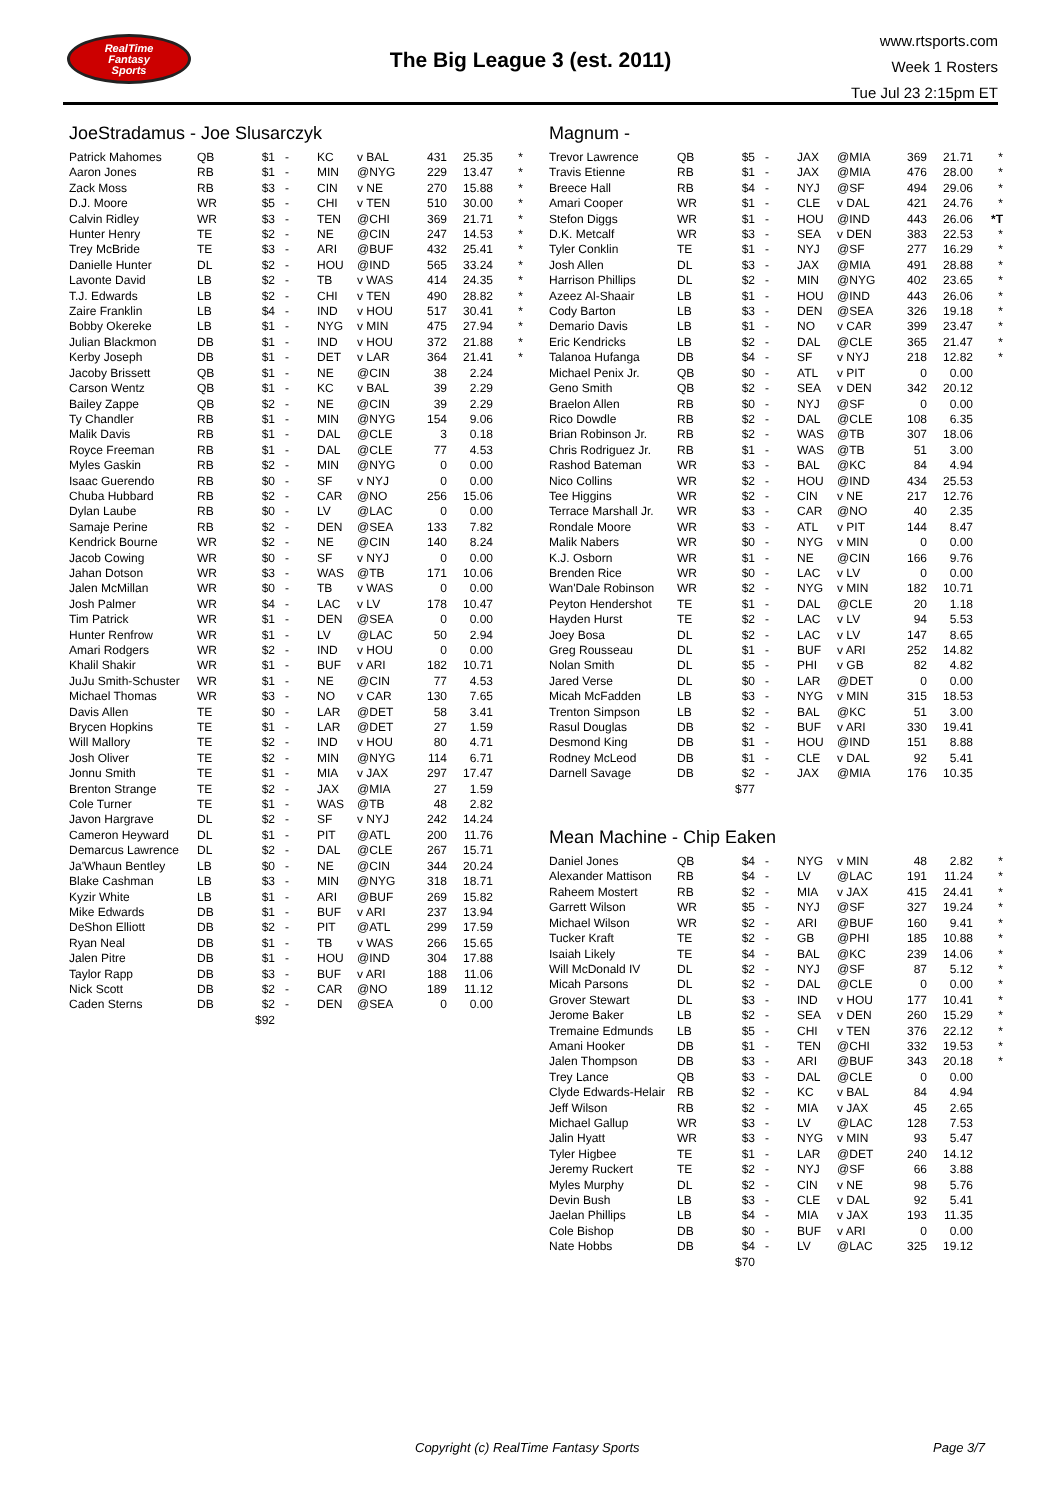RealTime
Fantasy
Sports
The Big League 3 (est. 2011)
www.rtsports.com
Week 1 Rosters
Tue Jul 23 2:15pm ET
JoeStradamus - Joe Slusarczyk
| Patrick Mahomes | QB | $1 | - | KC | v BAL | 431 | 25.35 | * |
| Aaron Jones | RB | $1 | - | MIN | @NYG | 229 | 13.47 | * |
| Zack Moss | RB | $3 | - | CIN | v NE | 270 | 15.88 | * |
| D.J. Moore | WR | $5 | - | CHI | v TEN | 510 | 30.00 | * |
| Calvin Ridley | WR | $3 | - | TEN | @CHI | 369 | 21.71 | * |
| Hunter Henry | TE | $2 | - | NE | @CIN | 247 | 14.53 | * |
| Trey McBride | TE | $3 | - | ARI | @BUF | 432 | 25.41 | * |
| Danielle Hunter | DL | $2 | - | HOU | @IND | 565 | 33.24 | * |
| Lavonte David | LB | $2 | - | TB | v WAS | 414 | 24.35 | * |
| T.J. Edwards | LB | $2 | - | CHI | v TEN | 490 | 28.82 | * |
| Zaire Franklin | LB | $4 | - | IND | v HOU | 517 | 30.41 | * |
| Bobby Okereke | LB | $1 | - | NYG | v MIN | 475 | 27.94 | * |
| Julian Blackmon | DB | $1 | - | IND | v HOU | 372 | 21.88 | * |
| Kerby Joseph | DB | $1 | - | DET | v LAR | 364 | 21.41 | * |
| Jacoby Brissett | QB | $1 | - | NE | @CIN | 38 | 2.24 | |
| Carson Wentz | QB | $1 | - | KC | v BAL | 39 | 2.29 | |
| Bailey Zappe | QB | $2 | - | NE | @CIN | 39 | 2.29 | |
| Ty Chandler | RB | $1 | - | MIN | @NYG | 154 | 9.06 | |
| Malik Davis | RB | $1 | - | DAL | @CLE | 3 | 0.18 | |
| Royce Freeman | RB | $1 | - | DAL | @CLE | 77 | 4.53 | |
| Myles Gaskin | RB | $2 | - | MIN | @NYG | 0 | 0.00 | |
| Isaac Guerendo | RB | $0 | - | SF | v NYJ | 0 | 0.00 | |
| Chuba Hubbard | RB | $2 | - | CAR | @NO | 256 | 15.06 | |
| Dylan Laube | RB | $0 | - | LV | @LAC | 0 | 0.00 | |
| Samaje Perine | RB | $2 | - | DEN | @SEA | 133 | 7.82 | |
| Kendrick Bourne | WR | $2 | - | NE | @CIN | 140 | 8.24 | |
| Jacob Cowing | WR | $0 | - | SF | v NYJ | 0 | 0.00 | |
| Jahan Dotson | WR | $3 | - | WAS | @TB | 171 | 10.06 | |
| Jalen McMillan | WR | $0 | - | TB | v WAS | 0 | 0.00 | |
| Josh Palmer | WR | $4 | - | LAC | v LV | 178 | 10.47 | |
| Tim Patrick | WR | $1 | - | DEN | @SEA | 0 | 0.00 | |
| Hunter Renfrow | WR | $1 | - | LV | @LAC | 50 | 2.94 | |
| Amari Rodgers | WR | $2 | - | IND | v HOU | 0 | 0.00 | |
| Khalil Shakir | WR | $1 | - | BUF | v ARI | 182 | 10.71 | |
| JuJu Smith-Schuster | WR | $1 | - | NE | @CIN | 77 | 4.53 | |
| Michael Thomas | WR | $3 | - | NO | v CAR | 130 | 7.65 | |
| Davis Allen | TE | $0 | - | LAR | @DET | 58 | 3.41 | |
| Brycen Hopkins | TE | $1 | - | LAR | @DET | 27 | 1.59 | |
| Will Mallory | TE | $2 | - | IND | v HOU | 80 | 4.71 | |
| Josh Oliver | TE | $2 | - | MIN | @NYG | 114 | 6.71 | |
| Jonnu Smith | TE | $1 | - | MIA | v JAX | 297 | 17.47 | |
| Brenton Strange | TE | $2 | - | JAX | @MIA | 27 | 1.59 | |
| Cole Turner | TE | $1 | - | WAS | @TB | 48 | 2.82 | |
| Javon Hargrave | DL | $2 | - | SF | v NYJ | 242 | 14.24 | |
| Cameron Heyward | DL | $1 | - | PIT | @ATL | 200 | 11.76 | |
| Demarcus Lawrence | DL | $2 | - | DAL | @CLE | 267 | 15.71 | |
| Ja'Whaun Bentley | LB | $0 | - | NE | @CIN | 344 | 20.24 | |
| Blake Cashman | LB | $3 | - | MIN | @NYG | 318 | 18.71 | |
| Kyzir White | LB | $1 | - | ARI | @BUF | 269 | 15.82 | |
| Mike Edwards | DB | $1 | - | BUF | v ARI | 237 | 13.94 | |
| DeShon Elliott | DB | $2 | - | PIT | @ATL | 299 | 17.59 | |
| Ryan Neal | DB | $1 | - | TB | v WAS | 266 | 15.65 | |
| Jalen Pitre | DB | $1 | - | HOU | @IND | 304 | 17.88 | |
| Taylor Rapp | DB | $3 | - | BUF | v ARI | 188 | 11.06 | |
| Nick Scott | DB | $2 | - | CAR | @NO | 189 | 11.12 | |
| Caden Sterns | DB | $2 | - | DEN | @SEA | 0 | 0.00 | |
| | | $92 | | | | | | |
Magnum -
| Trevor Lawrence | QB | $5 | - | JAX | @MIA | 369 | 21.71 | * |
| Travis Etienne | RB | $1 | - | JAX | @MIA | 476 | 28.00 | * |
| Breece Hall | RB | $4 | - | NYJ | @SF | 494 | 29.06 | * |
| Amari Cooper | WR | $1 | - | CLE | v DAL | 421 | 24.76 | * |
| Stefon Diggs | WR | $1 | - | HOU | @IND | 443 | 26.06 | *T |
| D.K. Metcalf | WR | $3 | - | SEA | v DEN | 383 | 22.53 | * |
| Tyler Conklin | TE | $1 | - | NYJ | @SF | 277 | 16.29 | * |
| Josh Allen | DL | $3 | - | JAX | @MIA | 491 | 28.88 | * |
| Harrison Phillips | DL | $2 | - | MIN | @NYG | 402 | 23.65 | * |
| Azeez Al-Shaair | LB | $1 | - | HOU | @IND | 443 | 26.06 | * |
| Cody Barton | LB | $3 | - | DEN | @SEA | 326 | 19.18 | * |
| Demario Davis | LB | $1 | - | NO | v CAR | 399 | 23.47 | * |
| Eric Kendricks | LB | $2 | - | DAL | @CLE | 365 | 21.47 | * |
| Talanoa Hufanga | DB | $4 | - | SF | v NYJ | 218 | 12.82 | * |
| Michael Penix Jr. | QB | $0 | - | ATL | v PIT | 0 | 0.00 | |
| Geno Smith | QB | $2 | - | SEA | v DEN | 342 | 20.12 | |
| Braelon Allen | RB | $0 | - | NYJ | @SF | 0 | 0.00 | |
| Rico Dowdle | RB | $2 | - | DAL | @CLE | 108 | 6.35 | |
| Brian Robinson Jr. | RB | $2 | - | WAS | @TB | 307 | 18.06 | |
| Chris Rodriguez Jr. | RB | $1 | - | WAS | @TB | 51 | 3.00 | |
| Rashod Bateman | WR | $3 | - | BAL | @KC | 84 | 4.94 | |
| Nico Collins | WR | $2 | - | HOU | @IND | 434 | 25.53 | |
| Tee Higgins | WR | $2 | - | CIN | v NE | 217 | 12.76 | |
| Terrace Marshall Jr. | WR | $3 | - | CAR | @NO | 40 | 2.35 | |
| Rondale Moore | WR | $3 | - | ATL | v PIT | 144 | 8.47 | |
| Malik Nabers | WR | $0 | - | NYG | v MIN | 0 | 0.00 | |
| K.J. Osborn | WR | $1 | - | NE | @CIN | 166 | 9.76 | |
| Brenden Rice | WR | $0 | - | LAC | v LV | 0 | 0.00 | |
| Wan'Dale Robinson | WR | $2 | - | NYG | v MIN | 182 | 10.71 | |
| Peyton Hendershot | TE | $1 | - | DAL | @CLE | 20 | 1.18 | |
| Hayden Hurst | TE | $2 | - | LAC | v LV | 94 | 5.53 | |
| Joey Bosa | DL | $2 | - | LAC | v LV | 147 | 8.65 | |
| Greg Rousseau | DL | $1 | - | BUF | v ARI | 252 | 14.82 | |
| Nolan Smith | DL | $5 | - | PHI | v GB | 82 | 4.82 | |
| Jared Verse | DL | $0 | - | LAR | @DET | 0 | 0.00 | |
| Micah McFadden | LB | $3 | - | NYG | v MIN | 315 | 18.53 | |
| Trenton Simpson | LB | $2 | - | BAL | @KC | 51 | 3.00 | |
| Rasul Douglas | DB | $2 | - | BUF | v ARI | 330 | 19.41 | |
| Desmond King | DB | $1 | - | HOU | @IND | 151 | 8.88 | |
| Rodney McLeod | DB | $1 | - | CLE | v DAL | 92 | 5.41 | |
| Darnell Savage | DB | $2 | - | JAX | @MIA | 176 | 10.35 | |
| | | $77 | | | | | | |
Mean Machine - Chip Eaken
| Daniel Jones | QB | $4 | - | NYG | v MIN | 48 | 2.82 | * |
| Alexander Mattison | RB | $4 | - | LV | @LAC | 191 | 11.24 | * |
| Raheem Mostert | RB | $2 | - | MIA | v JAX | 415 | 24.41 | * |
| Garrett Wilson | WR | $5 | - | NYJ | @SF | 327 | 19.24 | * |
| Michael Wilson | WR | $2 | - | ARI | @BUF | 160 | 9.41 | * |
| Tucker Kraft | TE | $2 | - | GB | @PHI | 185 | 10.88 | * |
| Isaiah Likely | TE | $4 | - | BAL | @KC | 239 | 14.06 | * |
| Will McDonald IV | DL | $2 | - | NYJ | @SF | 87 | 5.12 | * |
| Micah Parsons | DL | $2 | - | DAL | @CLE | 0 | 0.00 | * |
| Grover Stewart | DL | $3 | - | IND | v HOU | 177 | 10.41 | * |
| Jerome Baker | LB | $2 | - | SEA | v DEN | 260 | 15.29 | * |
| Tremaine Edmunds | LB | $5 | - | CHI | v TEN | 376 | 22.12 | * |
| Amani Hooker | DB | $1 | - | TEN | @CHI | 332 | 19.53 | * |
| Jalen Thompson | DB | $3 | - | ARI | @BUF | 343 | 20.18 | * |
| Trey Lance | QB | $3 | - | DAL | @CLE | 0 | 0.00 | |
| Clyde Edwards-Helair | RB | $2 | - | KC | v BAL | 84 | 4.94 | |
| Jeff Wilson | RB | $2 | - | MIA | v JAX | 45 | 2.65 | |
| Michael Gallup | WR | $3 | - | LV | @LAC | 128 | 7.53 | |
| Jalin Hyatt | WR | $3 | - | NYG | v MIN | 93 | 5.47 | |
| Tyler Higbee | TE | $1 | - | LAR | @DET | 240 | 14.12 | |
| Jeremy Ruckert | TE | $2 | - | NYJ | @SF | 66 | 3.88 | |
| Myles Murphy | DL | $2 | - | CIN | v NE | 98 | 5.76 | |
| Devin Bush | LB | $3 | - | CLE | v DAL | 92 | 5.41 | |
| Jaelan Phillips | LB | $4 | - | MIA | v JAX | 193 | 11.35 | |
| Cole Bishop | DB | $0 | - | BUF | v ARI | 0 | 0.00 | |
| Nate Hobbs | DB | $4 | - | LV | @LAC | 325 | 19.12 | |
| | | $70 | | | | | | |
Copyright (c) RealTime Fantasy Sports Page 3/7